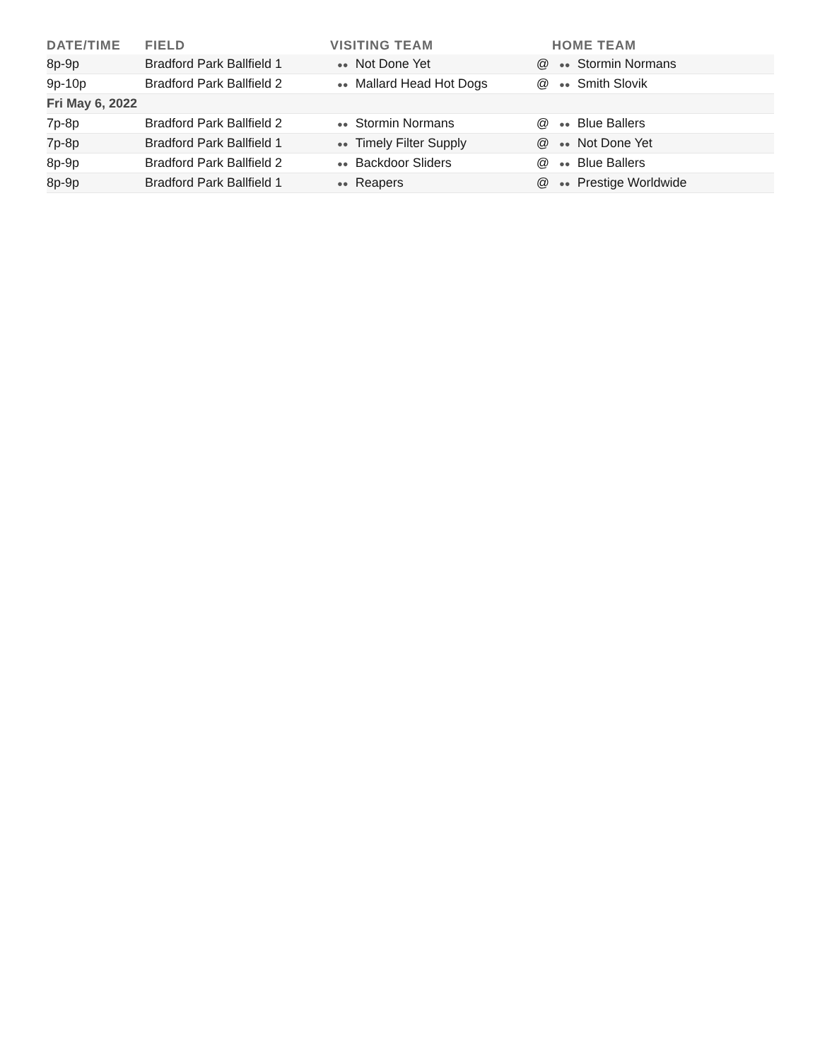| DATE/TIME | FIELD | VISITING TEAM | | HOME TEAM |
| --- | --- | --- | --- | --- |
| 8p-9p | Bradford Park Ballfield 1 | ●● Not Done Yet | @ | ●● Stormin Normans |
| 9p-10p | Bradford Park Ballfield 2 | ●● Mallard Head Hot Dogs | @ | ●● Smith Slovik |
| Fri May 6, 2022 | | | | |
| 7p-8p | Bradford Park Ballfield 2 | ●● Stormin Normans | @ | ●● Blue Ballers |
| 7p-8p | Bradford Park Ballfield 1 | ●● Timely Filter Supply | @ | ●● Not Done Yet |
| 8p-9p | Bradford Park Ballfield 2 | ●● Backdoor Sliders | @ | ●● Blue Ballers |
| 8p-9p | Bradford Park Ballfield 1 | ●● Reapers | @ | ●● Prestige Worldwide |